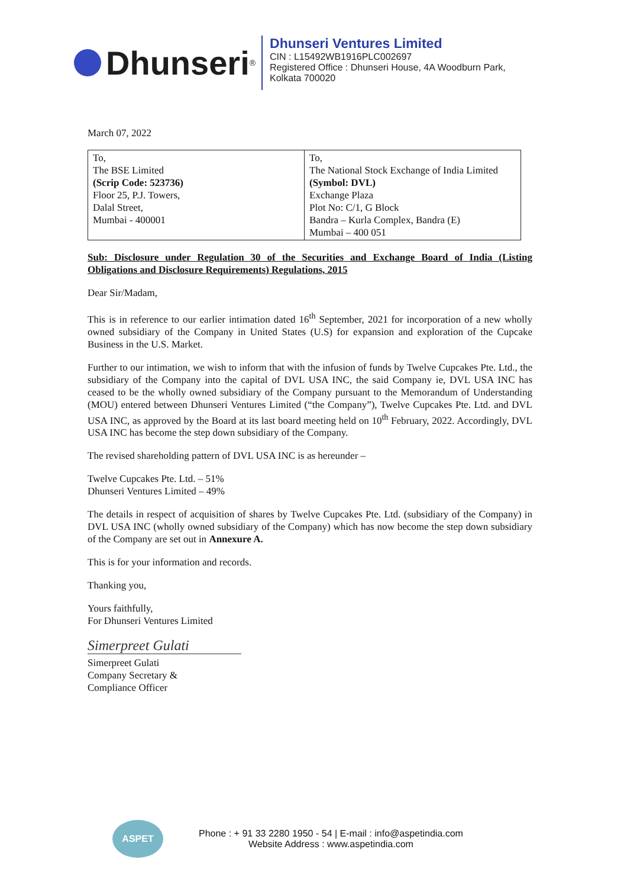Dhunseri<sup>®</sup>
Dhunseri Ventures Limited
CIN : L15492WB1916PLC002697
Registered Office : Dhunseri House, 4A Woodburn Park,
Kolkata 700020
March 07, 2022
| To, The BSE Limited (Scrip Code: 523736) Floor 25, P.J. Towers, Dalal Street, Mumbai - 400001 | To, The National Stock Exchange of India Limited (Symbol: DVL) Exchange Plaza Plot No: C/1, G Block Bandra – Kurla Complex, Bandra (E) Mumbai – 400 051 |
Sub: Disclosure under Regulation 30 of the Securities and Exchange Board of India (Listing Obligations and Disclosure Requirements) Regulations, 2015
Dear Sir/Madam,
This is in reference to our earlier intimation dated 16<sup>th</sup> September, 2021 for incorporation of a new wholly owned subsidiary of the Company in United States (U.S) for expansion and exploration of the Cupcake Business in the U.S. Market.
Further to our intimation, we wish to inform that with the infusion of funds by Twelve Cupcakes Pte. Ltd., the subsidiary of the Company into the capital of DVL USA INC, the said Company ie, DVL USA INC has ceased to be the wholly owned subsidiary of the Company pursuant to the Memorandum of Understanding (MOU) entered between Dhunseri Ventures Limited (“the Company”), Twelve Cupcakes Pte. Ltd. and DVL USA INC, as approved by the Board at its last board meeting held on 10<sup>th</sup> February, 2022. Accordingly, DVL USA INC has become the step down subsidiary of the Company.
The revised shareholding pattern of DVL USA INC is as hereunder –
Twelve Cupcakes Pte. Ltd. – 51%
Dhunseri Ventures Limited – 49%
The details in respect of acquisition of shares by Twelve Cupcakes Pte. Ltd. (subsidiary of the Company) in DVL USA INC (wholly owned subsidiary of the Company) which has now become the step down subsidiary of the Company are set out in Annexure A.
This is for your information and records.
Thanking you,
Yours faithfully,
For Dhunseri Ventures Limited
Simerpreet Gulati
Simerpreet Gulati
Company Secretary &
Compliance Officer
ASPET
Phone : + 91 33 2280 1950 - 54 | E-mail : info@aspetindia.com
Website Address : www.aspetindia.com